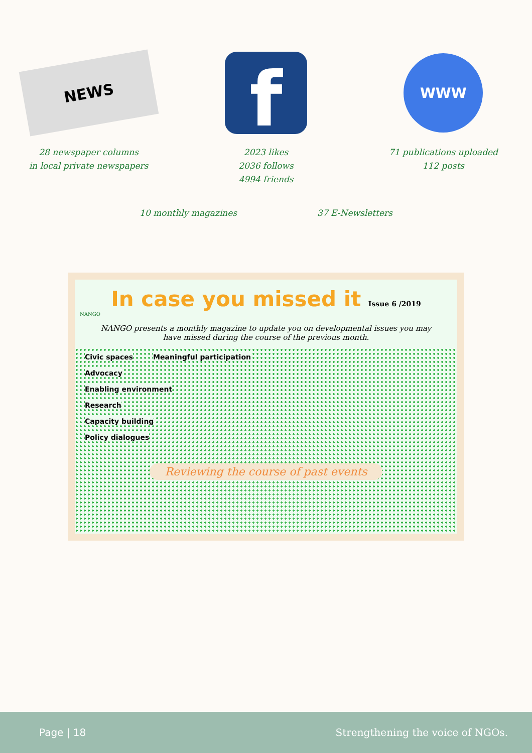NEWS
28 newspaper columns
in local private newspapers
f
2023 likes
2036 follows
4994 friends
WWW
71 publications uploaded
112 posts
10 monthly magazines 37 E-Newsletters
In case you missed it Issue 6 /2019
NANGO
NANGO presents a monthly magazine to update you on developmental issues you may have missed during the course of the previous month.
Civic spaces Meaningful participation
Advocacy
Enabling environment
Research
Capacity building
Policy dialogues
Reviewing the course of past events
Page | 18 Strengthening the voice of NGOs.